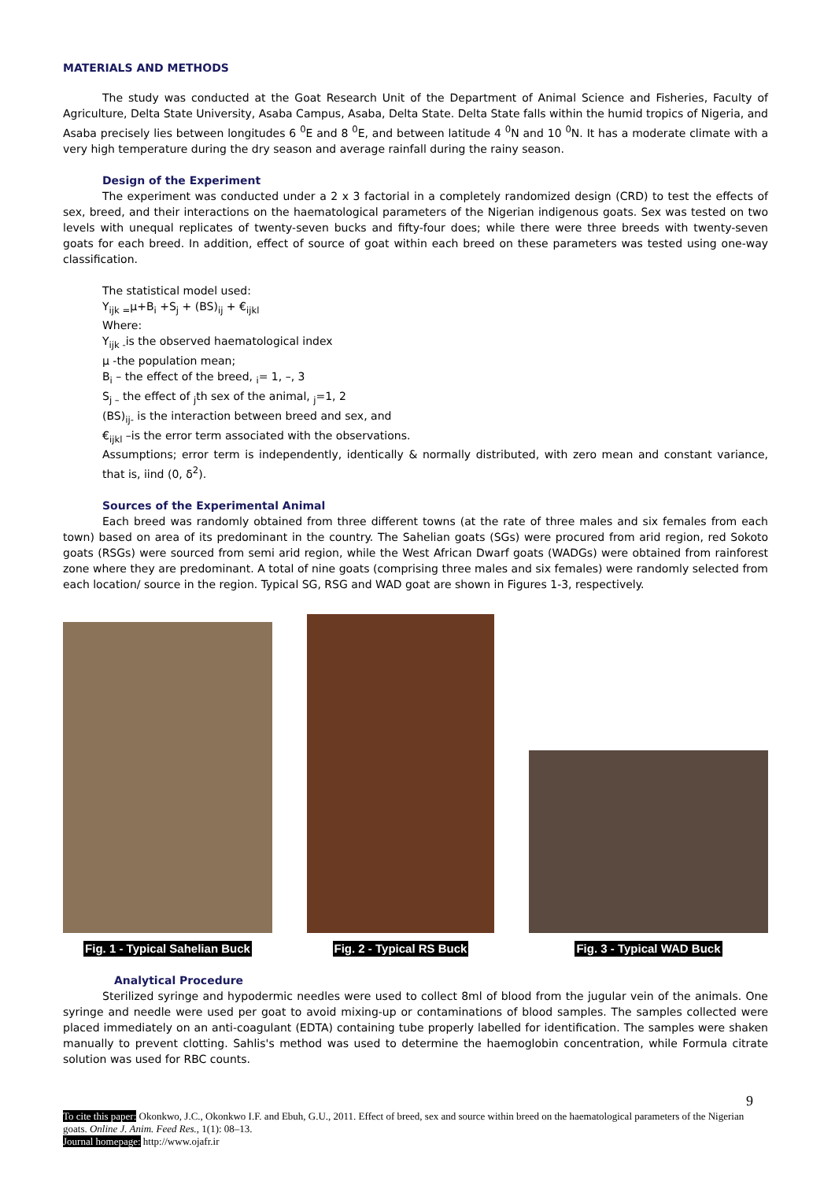MATERIALS AND METHODS
The study was conducted at the Goat Research Unit of the Department of Animal Science and Fisheries, Faculty of Agriculture, Delta State University, Asaba Campus, Asaba, Delta State. Delta State falls within the humid tropics of Nigeria, and Asaba precisely lies between longitudes 6 <sup>0</sup>E and 8 <sup>0</sup>E, and between latitude 4 <sup>0</sup>N and 10 <sup>0</sup>N. It has a moderate climate with a very high temperature during the dry season and average rainfall during the rainy season.
Design of the Experiment
The experiment was conducted under a 2 x 3 factorial in a completely randomized design (CRD) to test the effects of sex, breed, and their interactions on the haematological parameters of the Nigerian indigenous goats. Sex was tested on two levels with unequal replicates of twenty-seven bucks and fifty-four does; while there were three breeds with twenty-seven goats for each breed. In addition, effect of source of goat within each breed on these parameters was tested using one-way classification.
The statistical model used:
Y<sub>ijk =</sub>μ+B<sub>i</sub> +S<sub>j</sub> + (BS)<sub>ij</sub> + €<sub>ijkl</sub>
Where:
Y<sub>ijk -</sub>is the observed haematological index
μ -the population mean;
B<sub>i</sub> – the effect of the breed, <sub>i</sub>= 1, –, 3
S<sub>j –</sub> the effect of <sub>j</sub>th sex of the animal, <sub>j</sub>=1, 2
(BS)<sub>ij-</sub> is the interaction between breed and sex, and
€<sub>ijkl</sub> –is the error term associated with the observations.
Assumptions; error term is independently, identically & normally distributed, with zero mean and constant variance, that is, iind (0, δ<sup>2</sup>).
Sources of the Experimental Animal
Each breed was randomly obtained from three different towns (at the rate of three males and six females from each town) based on area of its predominant in the country. The Sahelian goats (SGs) were procured from arid region, red Sokoto goats (RSGs) were sourced from semi arid region, while the West African Dwarf goats (WADGs) were obtained from rainforest zone where they are predominant. A total of nine goats (comprising three males and six females) were randomly selected from each location/ source in the region. Typical SG, RSG and WAD goat are shown in Figures 1-3, respectively.
Fig. 1 - Typical Sahelian Buck
Fig. 2 - Typical RS Buck
Fig. 3 - Typical WAD Buck
Analytical Procedure
Sterilized syringe and hypodermic needles were used to collect 8ml of blood from the jugular vein of the animals. One syringe and needle were used per goat to avoid mixing-up or contaminations of blood samples. The samples collected were placed immediately on an anti-coagulant (EDTA) containing tube properly labelled for identification. The samples were shaken manually to prevent clotting. Sahlis's method was used to determine the haemoglobin concentration, while Formula citrate solution was used for RBC counts.
9
To cite this paper: Okonkwo, J.C., Okonkwo I.F. and Ebuh, G.U., 2011. Effect of breed, sex and source within breed on the haematological parameters of the Nigerian goats. Online J. Anim. Feed Res., 1(1): 08–13.
Journal homepage: http://www.ojafr.ir